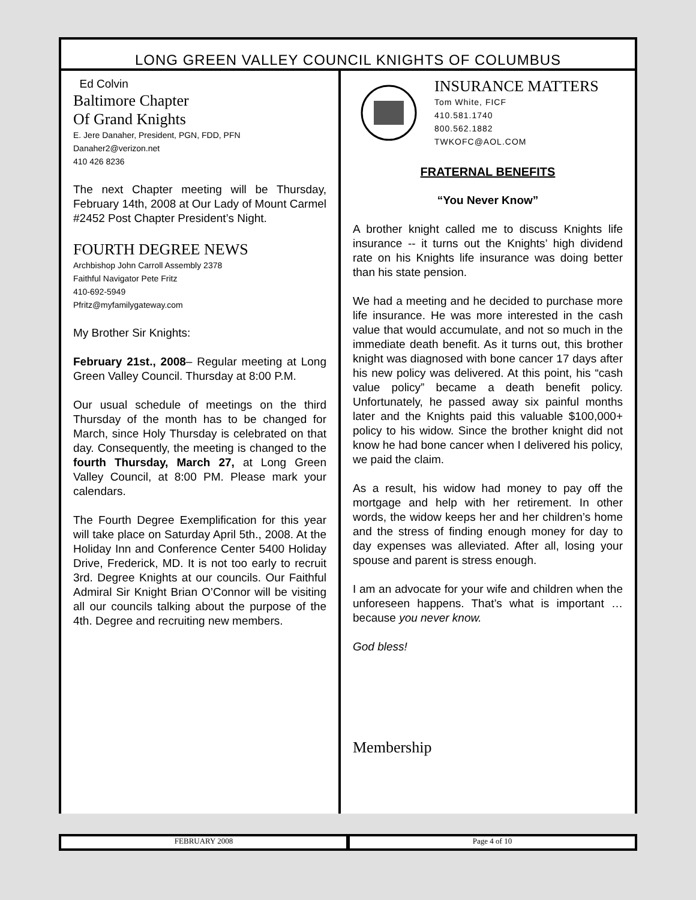LONG GREEN VALLEY COUNCIL KNIGHTS OF COLUMBUS
Ed Colvin
Baltimore Chapter
Of Grand Knights
E. Jere Danaher, President, PGN, FDD, PFN
Danaher2@verizon.net
410 426 8236
The next Chapter meeting will be Thursday, February 14th, 2008 at Our Lady of Mount Carmel #2452 Post Chapter President’s Night.
FOURTH DEGREE NEWS
Archbishop John Carroll Assembly 2378
Faithful Navigator Pete Fritz
410-692-5949
Pfritz@myfamilygateway.com
My Brother Sir Knights:
February 21st., 2008– Regular meeting at Long Green Valley Council. Thursday at 8:00 P.M.
Our usual schedule of meetings on the third Thursday of the month has to be changed for March, since Holy Thursday is celebrated on that day. Consequently, the meeting is changed to the fourth Thursday, March 27, at Long Green Valley Council, at 8:00 PM. Please mark your calendars.
The Fourth Degree Exemplification for this year will take place on Saturday April 5th., 2008. At the Holiday Inn and Conference Center 5400 Holiday Drive, Frederick, MD. It is not too early to recruit 3rd. Degree Knights at our councils. Our Faithful Admiral Sir Knight Brian O’Connor will be visiting all our councils talking about the purpose of the 4th. Degree and recruiting new members.
INSURANCE MATTERS
Tom White, FICF
410.581.1740
800.562.1882
TWKOFC@AOL.COM
FRATERNAL BENEFITS
“You Never Know”
A brother knight called me to discuss Knights life insurance -- it turns out the Knights’ high dividend rate on his Knights life insurance was doing better than his state pension.
We had a meeting and he decided to purchase more life insurance. He was more interested in the cash value that would accumulate, and not so much in the immediate death benefit. As it turns out, this brother knight was diagnosed with bone cancer 17 days after his new policy was delivered. At this point, his “cash value policy” became a death benefit policy. Unfortunately, he passed away six painful months later and the Knights paid this valuable $100,000+ policy to his widow. Since the brother knight did not know he had bone cancer when I delivered his policy, we paid the claim.
As a result, his widow had money to pay off the mortgage and help with her retirement. In other words, the widow keeps her and her children’s home and the stress of finding enough money for day to day expenses was alleviated. After all, losing your spouse and parent is stress enough.
I am an advocate for your wife and children when the unforeseen happens. That’s what is important … because you never know.
God bless!
Membership
FEBRUARY 2008 Page 4 of 10